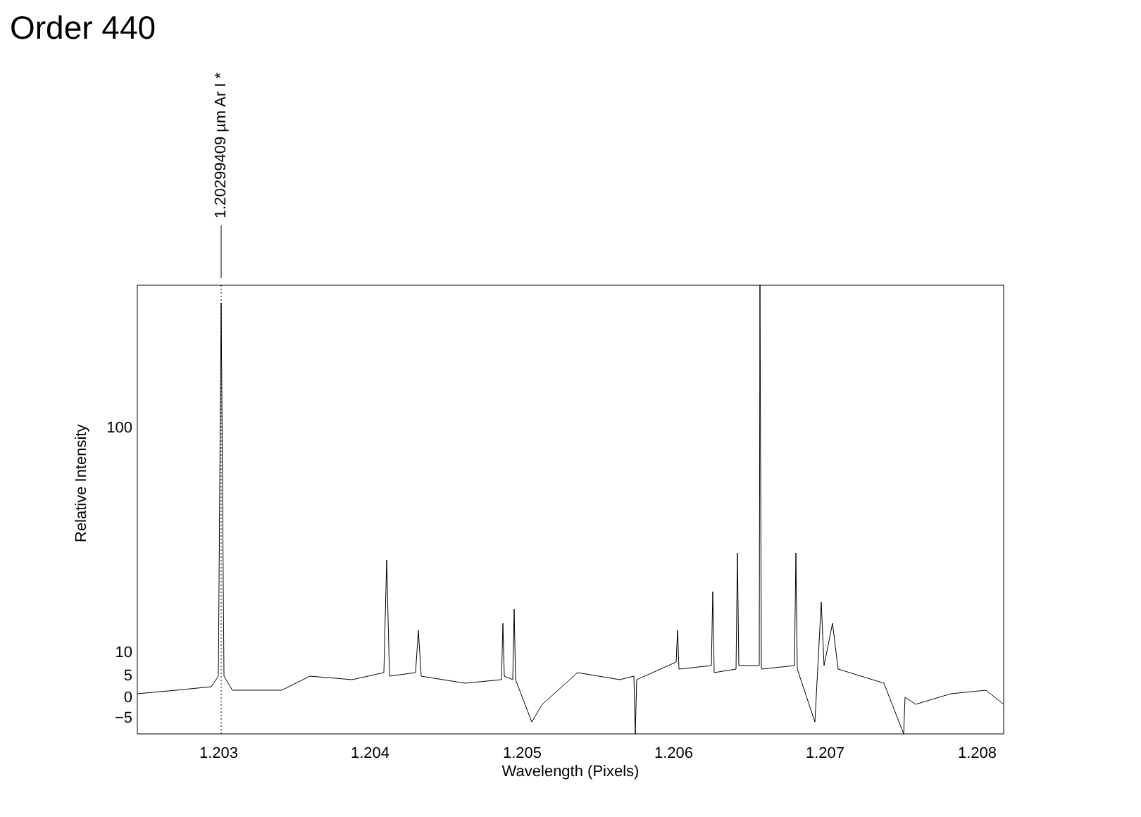Order 440
1.20299409 µm Ar I *
100
10
5
0
−5
1.203 1.204 1.205 1.206 1.207 1.208
Wavelength (Pixels)
Relative Intensity